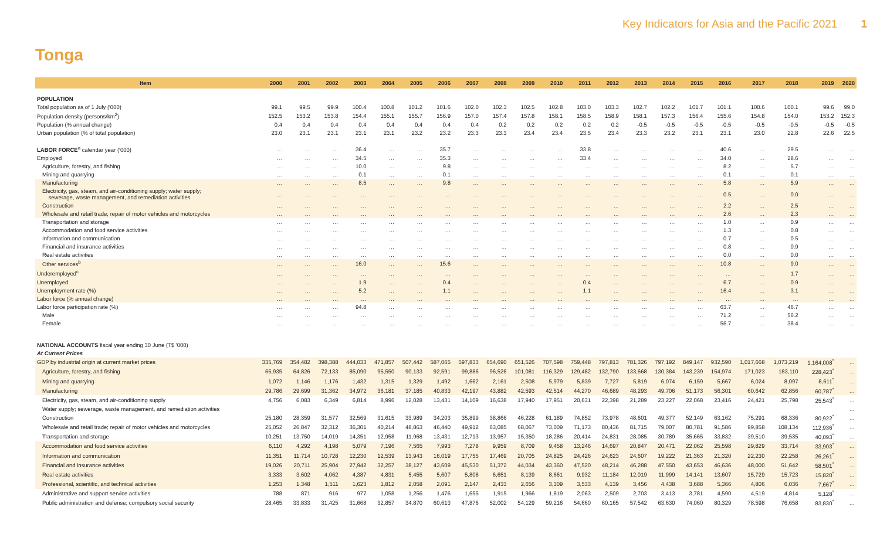Key Indicators for Asia and the Pacific 2021 1
Tonga
| Item | 2000 | 2001 | 2002 | 2003 | 2004 | 2005 | 2006 | 2007 | 2008 | 2009 | 2010 | 2011 | 2012 | 2013 | 2014 | 2015 | 2016 | 2017 | 2018 | 2019 | 2020 |
| --- | --- | --- | --- | --- | --- | --- | --- | --- | --- | --- | --- | --- | --- | --- | --- | --- | --- | --- | --- | --- | --- |
| POPULATION | | | | | | | | | | | | | | | | | | | | | |
| Total population as of 1 July ('000) | 99.1 | 99.5 | 99.9 | 100.4 | 100.8 | 101.2 | 101.6 | 102.0 | 102.3 | 102.5 | 102.8 | 103.0 | 103.3 | 102.7 | 102.2 | 101.7 | 101.1 | 100.6 | 100.1 | 99.6 | 99.0 |
| Population density (persons/km<sup>2</sup>) | 152.5 | 153.2 | 153.8 | 154.4 | 155.1 | 155.7 | 156.9 | 157.0 | 157.4 | 157.8 | 158.1 | 158.5 | 158.9 | 158.1 | 157.3 | 156.4 | 155.6 | 154.8 | 154.0 | 153.2 | 152.3 |
| Population (% annual change) | 0.4 | 0.4 | 0.4 | 0.4 | 0.4 | 0.4 | 0.4 | 0.4 | 0.2 | 0.2 | 0.2 | 0.2 | 0.2 | -0.5 | -0.5 | -0.5 | -0.5 | -0.5 | -0.5 | -0.5 | -0.5 |
| Urban population (% of total population) | 23.0 | 23.1 | 23.1 | 23.1 | 23.1 | 23.2 | 23.2 | 23.3 | 23.3 | 23.4 | 23.4 | 23.5 | 23.4 | 23.3 | 23.2 | 23.1 | 23.1 | 23.0 | 22.8 | 22.6 | 22.5 |
| LABOR FORCE<sup>a</sup> calendar year ('000) | … | … | … | 36.4 | … | … | 35.7 | … | … | … | … | 33.8 | … | … | … | … | 40.6 | … | 29.5 | … | … |
| Employed | … | … | … | 34.5 | … | … | 35.3 | … | … | … | … | 33.4 | … | … | … | … | 34.0 | … | 28.6 | … | … |
| Agriculture, forestry, and fishing | … | … | … | 10.0 | … | … | 9.8 | … | … | … | … | … | … | … | … | … | 8.2 | … | 5.7 | … | … |
| Mining and quarrying | … | … | … | 0.1 | … | … | 0.1 | … | … | … | … | … | … | … | … | … | 0.1 | … | 0.1 | … | … |
| Manufacturing | … | … | … | 8.5 | … | … | 9.8 | … | … | … | … | … | … | … | … | … | 5.8 | … | 5.9 | … | … |
| Electricity, gas, steam, and air-conditioning supply; water supply; sewerage, waste management, and remediation activities | … | … | … | … | … | … | … | … | … | … | … | … | … | … | … | … | 0.5 | … | 0.0 | … | … |
| Construction | … | … | … | … | … | … | … | … | … | … | … | … | … | … | … | … | 2.2 | … | 2.5 | … | … |
| Wholesale and retail trade; repair of motor vehicles and motorcycles | … | … | … | … | … | … | … | … | … | … | … | … | … | … | … | … | 2.6 | … | 2.3 | … | … |
| Transportation and storage | … | … | … | … | … | … | … | … | … | … | … | … | … | … | … | … | 1.0 | … | 0.9 | … | … |
| Accommodation and food service activities | … | … | … | … | … | … | … | … | … | … | … | … | … | … | … | … | 1.3 | … | 0.8 | … | … |
| Information and communication | … | … | … | … | … | … | … | … | … | … | … | … | … | … | … | … | 0.7 | … | 0.5 | … | … |
| Financial and insurance activities | … | … | … | … | … | … | … | … | … | … | … | … | … | … | … | … | 0.8 | … | 0.9 | … | … |
| Real estate activities | … | … | … | … | … | … | … | … | … | … | … | … | … | … | … | … | 0.0 | … | 0.0 | … | … |
| Other services<sup>b</sup> | … | … | … | 16.0 | … | … | 15.6 | … | … | … | … | … | … | … | … | … | 10.8 | … | 9.0 | … | … |
| Underemployed<sup>c</sup> | … | … | … | … | … | … | … | … | … | … | … | … | … | … | … | … | … | … | 1.7 | … | … |
| Unemployed | … | … | … | 1.9 | … | … | 0.4 | … | … | … | … | 0.4 | … | … | … | … | 6.7 | … | 0.9 | … | … |
| Unemployment rate (%) | … | … | … | 5.2 | … | … | 1.1 | … | … | … | … | 1.1 | … | … | … | … | 16.4 | … | 3.1 | … | … |
| Labor force (% annual change) | … | … | … | … | … | … | … | … | … | … | … | … | … | … | … | … | … | … | … | … | … |
| Labor force participation rate (%) | … | … | … | 94.8 | … | … | … | … | … | … | … | … | … | … | … | … | 63.7 | … | 46.7 | … | … |
| Male | … | … | … | … | … | … | … | … | … | … | … | … | … | … | … | … | 71.2 | … | 56.2 | … | … |
| Female | … | … | … | … | … | … | … | … | … | … | … | … | … | … | … | … | 56.7 | … | 38.4 | … | … |
| NATIONAL ACCOUNTS fiscal year ending 30 June (T$ '000) | | | | | | | | | | | | | | | | | | | | | |
| At Current Prices | | | | | | | | | | | | | | | | | | | | | |
| GDP by industrial origin at current market prices | 335,769 | 354,482 | 398,388 | 444,033 | 471,857 | 507,442 | 587,065 | 597,833 | 654,690 | 651,526 | 707,598 | 759,448 | 797,813 | 781,326 | 797,192 | 849,147 | 932,590 | 1,017,668 | 1,073,219 | 1,164,008<sup>*</sup> | … |
| Agriculture, forestry, and fishing | 65,935 | 64,826 | 72,133 | 85,090 | 95,550 | 90,133 | 92,591 | 99,886 | 96,526 | 101,081 | 116,329 | 129,482 | 132,790 | 133,668 | 130,384 | 143,239 | 154,974 | 171,023 | 183,110 | 228,423<sup>*</sup> | … |
| Mining and quarrying | 1,072 | 1,146 | 1,176 | 1,432 | 1,315 | 1,329 | 1,492 | 1,662 | 2,161 | 2,508 | 5,979 | 5,839 | 7,727 | 5,819 | 6,074 | 6,159 | 5,667 | 6,024 | 8,097 | 8,611<sup>*</sup> | … |
| Manufacturing | 29,786 | 29,699 | 31,362 | 34,972 | 36,181 | 37,185 | 40,833 | 42,197 | 43,882 | 42,593 | 42,514 | 44,270 | 46,689 | 48,293 | 49,706 | 51,173 | 56,301 | 60,642 | 62,856 | 60,787<sup>*</sup> | … |
| Electricity, gas, steam, and air-conditioning supply | 4,756 | 6,083 | 6,349 | 6,814 | 8,996 | 12,028 | 13,431 | 14,109 | 16,638 | 17,940 | 17,951 | 20,631 | 22,398 | 21,289 | 23,227 | 22,068 | 23,416 | 24,421 | 25,798 | 25,543<sup>*</sup> | … |
| Water supply; sewerage, waste management, and remediation activities | | | | | | | | | | | | | | | | | | | | | … |
| Construction | 25,180 | 28,359 | 31,577 | 32,569 | 31,615 | 33,989 | 34,203 | 35,899 | 38,866 | 46,228 | 61,189 | 74,852 | 73,978 | 48,601 | 49,377 | 52,149 | 63,162 | 75,291 | 68,336 | 80,922<sup>*</sup> | … |
| Wholesale and retail trade; repair of motor vehicles and motorcycles | 25,052 | 26,847 | 32,312 | 36,301 | 40,214 | 48,863 | 46,440 | 49,912 | 63,085 | 68,067 | 73,009 | 71,173 | 80,436 | 81,715 | 79,007 | 80,781 | 91,586 | 99,858 | 108,134 | 112,936<sup>*</sup> | … |
| Transportation and storage | 10,251 | 13,750 | 14,019 | 14,351 | 12,958 | 11,968 | 13,431 | 12,713 | 13,957 | 15,350 | 18,286 | 20,414 | 24,831 | 28,085 | 30,789 | 35,665 | 33,832 | 39,510 | 39,535 | 40,093<sup>*</sup> | … |
| Accommodation and food service activities | 6,110 | 4,292 | 4,198 | 5,079 | 7,196 | 7,565 | 7,993 | 7,278 | 9,959 | 8,709 | 9,458 | 13,246 | 14,697 | 20,847 | 20,471 | 22,062 | 25,598 | 29,829 | 33,714 | 33,903<sup>*</sup> | … |
| Information and communication | 11,351 | 11,714 | 10,728 | 12,230 | 12,539 | 13,943 | 16,019 | 17,755 | 17,469 | 20,705 | 24,825 | 24,426 | 24,623 | 24,607 | 19,222 | 21,363 | 21,320 | 22,230 | 22,258 | 26,261<sup>*</sup> | … |
| Financial and insurance activities | 19,026 | 20,711 | 25,904 | 27,942 | 32,257 | 38,127 | 43,609 | 45,530 | 51,372 | 44,034 | 43,360 | 47,520 | 48,214 | 46,288 | 47,550 | 43,653 | 46,636 | 48,000 | 51,642 | 58,501<sup>*</sup> | … |
| Real estate activities | 3,333 | 3,602 | 4,062 | 4,387 | 4,831 | 5,455 | 5,607 | 5,808 | 6,651 | 8,139 | 8,661 | 9,932 | 11,184 | 12,019 | 11,999 | 14,141 | 13,607 | 15,729 | 15,723 | 15,820<sup>*</sup> | … |
| Professional, scientific, and technical activities | 1,253 | 1,348 | 1,511 | 1,623 | 1,812 | 2,058 | 2,091 | 2,147 | 2,433 | 2,656 | 3,309 | 3,533 | 4,139 | 3,456 | 4,438 | 3,688 | 5,366 | 4,806 | 6,036 | 7,667<sup>*</sup> | … |
| Administrative and support service activities | 788 | 871 | 916 | 977 | 1,058 | 1,256 | 1,476 | 1,655 | 1,915 | 1,966 | 1,819 | 2,063 | 2,509 | 2,703 | 3,413 | 3,781 | 4,590 | 4,519 | 4,814 | 5,128<sup>*</sup> | … |
| Public administration and defense; compulsory social security | 28,465 | 33,833 | 31,425 | 31,668 | 32,857 | 34,870 | 60,613 | 47,876 | 52,002 | 54,129 | 59,216 | 54,660 | 60,165 | 57,542 | 63,630 | 74,060 | 80,329 | 78,598 | 76,658 | 83,830<sup>*</sup> | … |